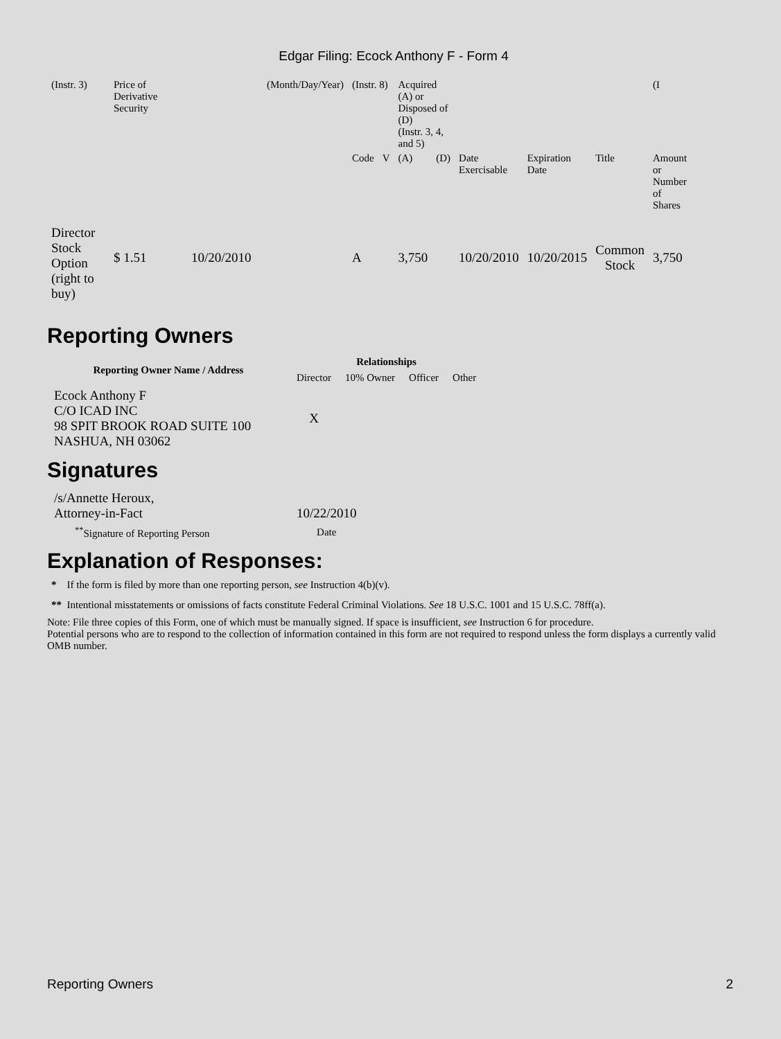Edgar Filing: Ecock Anthony F - Form 4
| (Instr. 3) | Price of Derivative Security | (Month/Day/Year) | (Instr. 8) | | Acquired (A) or Disposed of (D) (Instr. 3, 4, and 5) | | | | | (I |
| | | | Code | V | (A) | (D) | Date Exercisable | Expiration Date | Title | Amount or Number of Shares |
| Director Stock Option (right to buy) | $ 1.51 | 10/20/2010 | A | | 3,750 | | 10/20/2010 | 10/20/2015 | Common Stock | 3,750 |
Reporting Owners
| Reporting Owner Name / Address | Relationships | | | |
| --- | --- | --- | --- | --- |
| | Director | 10% Owner | Officer | Other |
| Ecock Anthony F C/O ICAD INC 98 SPIT BROOK ROAD SUITE 100 NASHUA, NH 03062 | X | | | |
Signatures
| /s/Annette Heroux, Attorney-in-Fact | 10/22/2010 |
| <sup>**</sup> Signature of Reporting Person | Date |
Explanation of Responses:
* If the form is filed by more than one reporting person, see Instruction 4(b)(v).
** Intentional misstatements or omissions of facts constitute Federal Criminal Violations. See 18 U.S.C. 1001 and 15 U.S.C. 78ff(a).
Note: File three copies of this Form, one of which must be manually signed. If space is insufficient, see Instruction 6 for procedure.
Potential persons who are to respond to the collection of information contained in this form are not required to respond unless the form displays a currently valid OMB number.
Reporting Owners 2